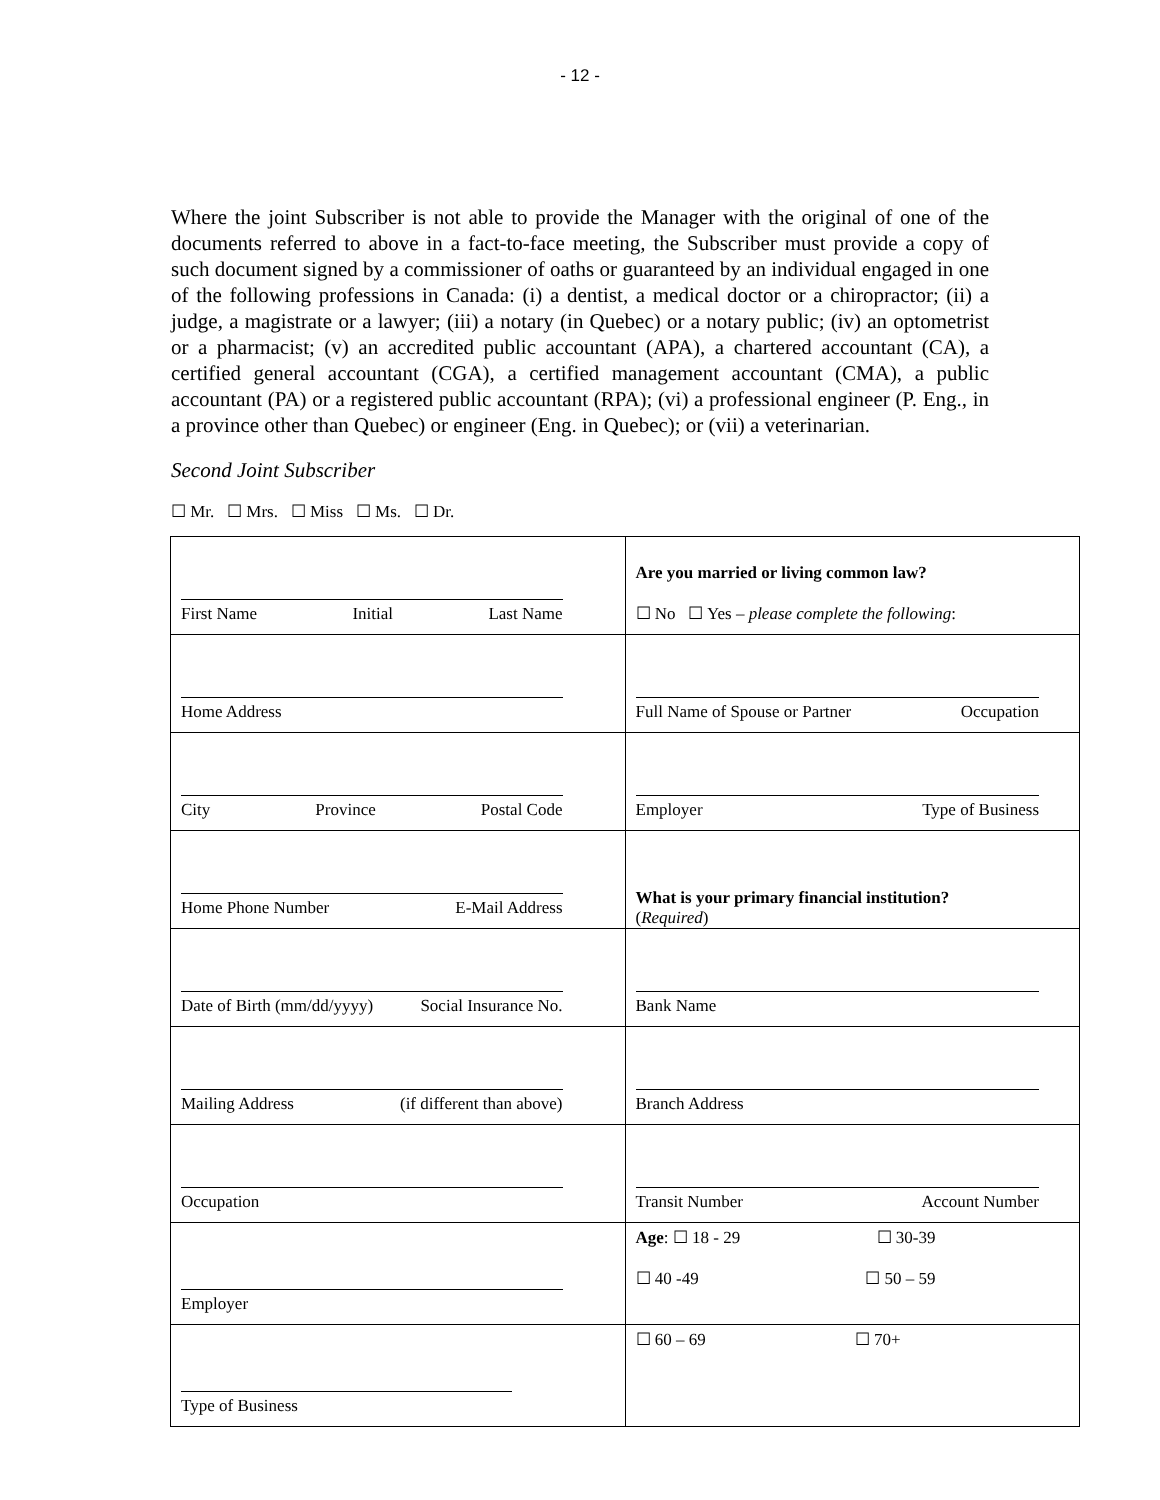- 12 -
Where the joint Subscriber is not able to provide the Manager with the original of one of the documents referred to above in a fact-to-face meeting, the Subscriber must provide a copy of such document signed by a commissioner of oaths or guaranteed by an individual engaged in one of the following professions in Canada: (i) a dentist, a medical doctor or a chiropractor; (ii) a judge, a magistrate or a lawyer; (iii) a notary (in Quebec) or a notary public; (iv) an optometrist or a pharmacist; (v) an accredited public accountant (APA), a chartered accountant (CA), a certified general accountant (CGA), a certified management accountant (CMA), a public accountant (PA) or a registered public accountant (RPA); (vi) a professional engineer (P. Eng., in a province other than Quebec) or engineer (Eng. in Quebec); or (vii) a veterinarian.
Second Joint Subscriber
☐ Mr. ☐ Mrs. ☐ Miss ☐ Ms. ☐ Dr.
| First Name Initial Last Name | Are you married or living common law? ☐ No ☐ Yes – please complete the following : |
| Home Address | Full Name of Spouse or Partner Occupation |
| City Province Postal Code | Employer Type of Business |
| Home Phone Number E-Mail Address | What is your primary financial institution? ( Required ) |
| Date of Birth (mm/dd/yyyy) Social Insurance No. | Bank Name |
| Mailing Address (if different than above) | Branch Address |
| Occupation | Transit Number Account Number |
| Employer | Age : ☐ 18 - 29 ☐ 30-39 ☐ 40 -49 ☐ 50 – 59 |
| Type of Business | ☐ 60 – 69 ☐ 70+ |